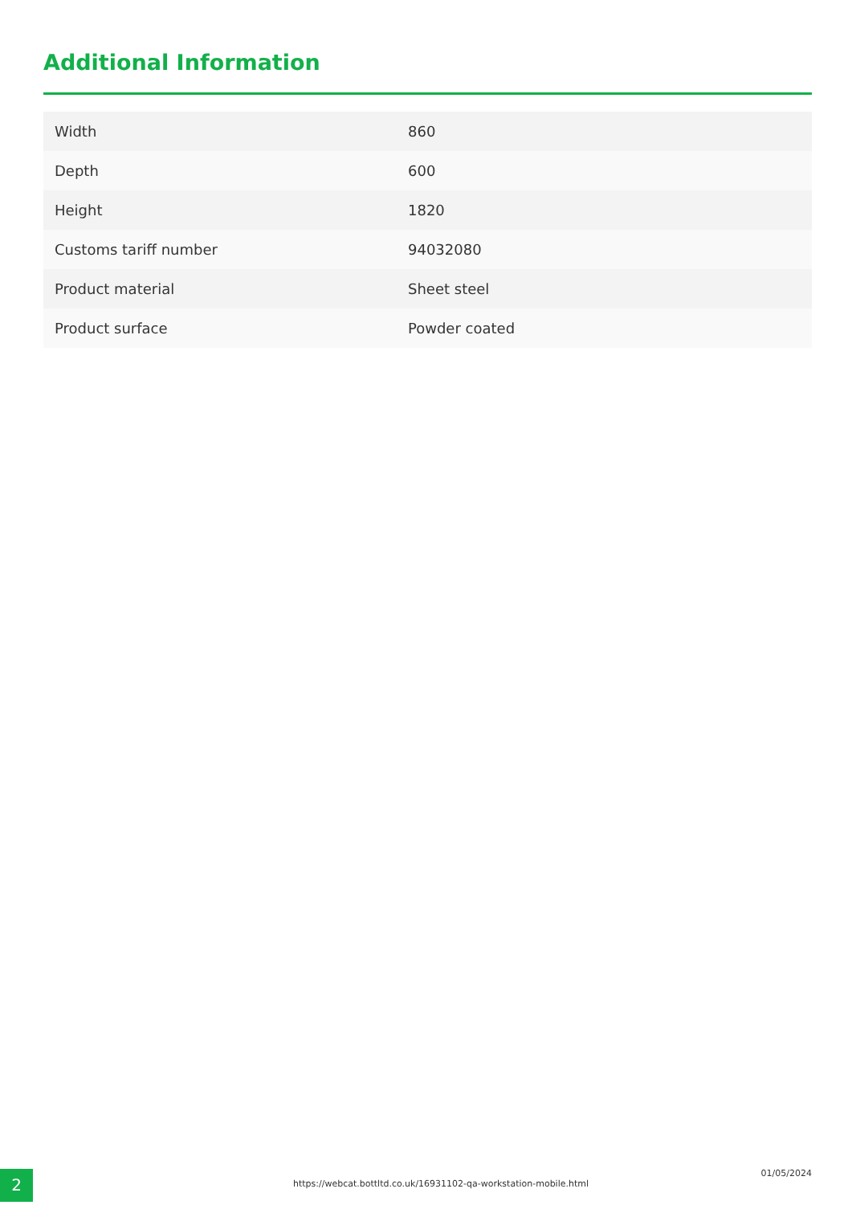Additional Information
| Width | 860 |
| Depth | 600 |
| Height | 1820 |
| Customs tariff number | 94032080 |
| Product material | Sheet steel |
| Product surface | Powder coated |
2
https://webcat.bottltd.co.uk/16931102-qa-workstation-mobile.html
01/05/2024